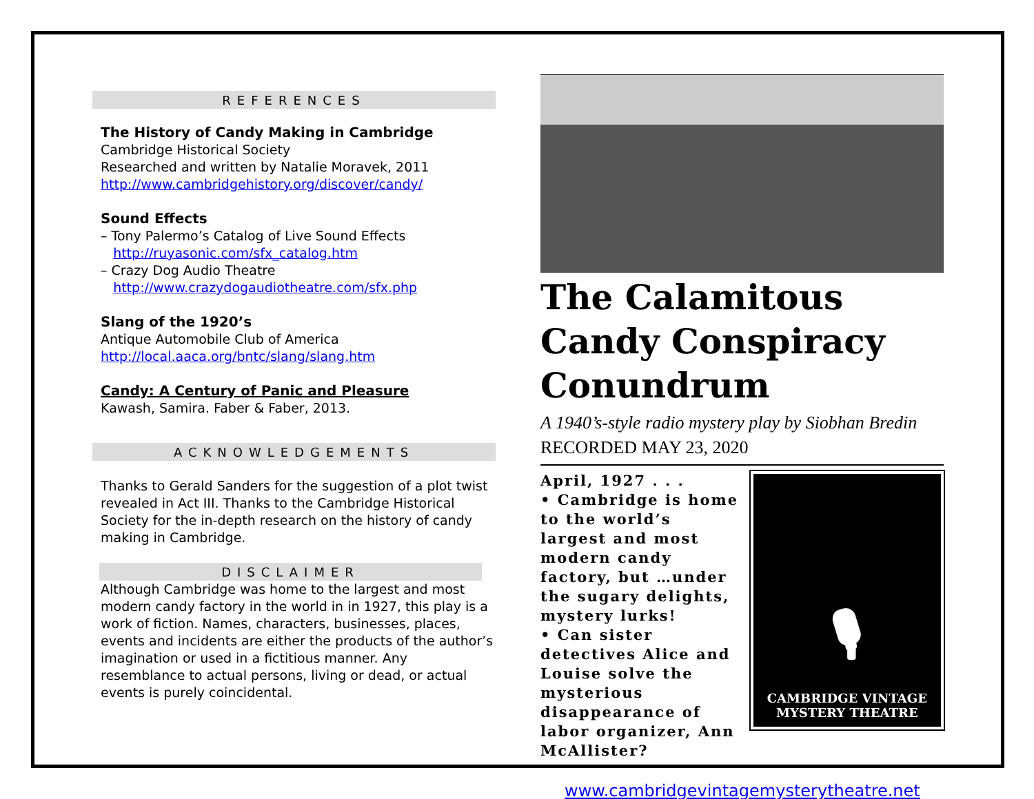REFERENCES
The History of Candy Making in Cambridge
Cambridge Historical Society
Researched and written by Natalie Moravek, 2011
http://www.cambridgehistory.org/discover/candy/
Sound Effects
– Tony Palermo’s Catalog of Live Sound Effects
http://ruyasonic.com/sfx_catalog.htm
– Crazy Dog Audio Theatre
http://www.crazydogaudiotheatre.com/sfx.php
Slang of the 1920’s
Antique Automobile Club of America
http://local.aaca.org/bntc/slang/slang.htm
Candy: A Century of Panic and Pleasure
Kawash, Samira. Faber & Faber, 2013.
ACKNOWLEDGEMENTS
Thanks to Gerald Sanders for the suggestion of a plot twist revealed in Act III. Thanks to the Cambridge Historical Society for the in-depth research on the history of candy making in Cambridge.
DISCLAIMER
Although Cambridge was home to the largest and most modern candy factory in the world in in 1927, this play is a work of fiction. Names, characters, businesses, places, events and incidents are either the products of the author’s imagination or used in a fictitious manner. Any resemblance to actual persons, living or dead, or actual events is purely coincidental.
The Calamitous Candy Conspiracy Conundrum
A 1940’s-style radio mystery play by Siobhan Bredin
RECORDED MAY 23, 2020
April, 1927 . . .
• Cambridge is home to the world’s largest and most modern candy factory, but …under the sugary delights, mystery lurks!
• Can sister detectives Alice and Louise solve the mysterious disappearance of labor organizer, Ann McAllister?
🎙
CAMBRIDGE VINTAGE
MYSTERY THEATRE
www.cambridgevintagemysterytheatre.net